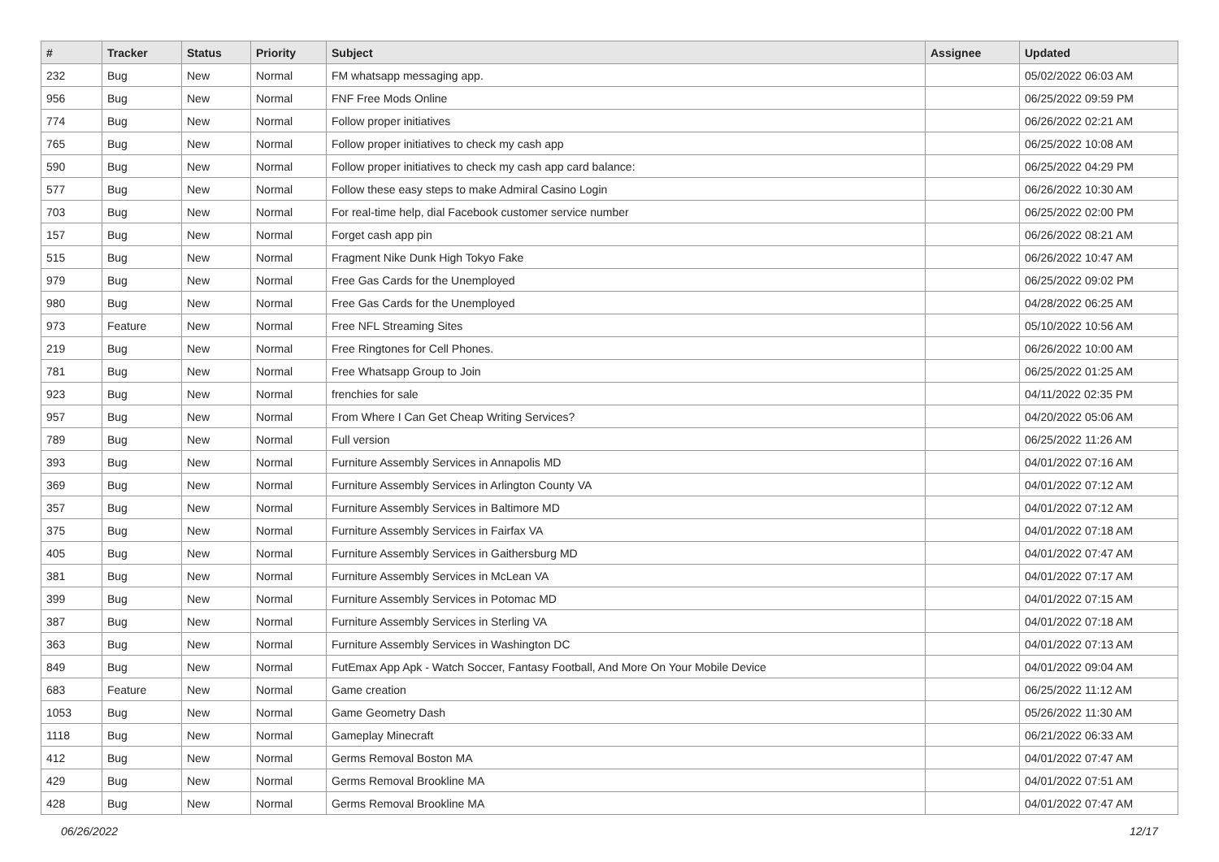| # | Tracker | Status | Priority | Subject | Assignee | Updated |
| --- | --- | --- | --- | --- | --- | --- |
| 232 | Bug | New | Normal | FM whatsapp messaging app. | | 05/02/2022 06:03 AM |
| 956 | Bug | New | Normal | FNF Free Mods Online | | 06/25/2022 09:59 PM |
| 774 | Bug | New | Normal | Follow proper initiatives | | 06/26/2022 02:21 AM |
| 765 | Bug | New | Normal | Follow proper initiatives to check my cash app | | 06/25/2022 10:08 AM |
| 590 | Bug | New | Normal | Follow proper initiatives to check my cash app card balance: | | 06/25/2022 04:29 PM |
| 577 | Bug | New | Normal | Follow these easy steps to make Admiral Casino Login | | 06/26/2022 10:30 AM |
| 703 | Bug | New | Normal | For real-time help, dial Facebook customer service number | | 06/25/2022 02:00 PM |
| 157 | Bug | New | Normal | Forget cash app pin | | 06/26/2022 08:21 AM |
| 515 | Bug | New | Normal | Fragment Nike Dunk High Tokyo Fake | | 06/26/2022 10:47 AM |
| 979 | Bug | New | Normal | Free Gas Cards for the Unemployed | | 06/25/2022 09:02 PM |
| 980 | Bug | New | Normal | Free Gas Cards for the Unemployed | | 04/28/2022 06:25 AM |
| 973 | Feature | New | Normal | Free NFL Streaming Sites | | 05/10/2022 10:56 AM |
| 219 | Bug | New | Normal | Free Ringtones for Cell Phones. | | 06/26/2022 10:00 AM |
| 781 | Bug | New | Normal | Free Whatsapp Group to Join | | 06/25/2022 01:25 AM |
| 923 | Bug | New | Normal | frenchies for sale | | 04/11/2022 02:35 PM |
| 957 | Bug | New | Normal | From Where I Can Get Cheap Writing Services? | | 04/20/2022 05:06 AM |
| 789 | Bug | New | Normal | Full version | | 06/25/2022 11:26 AM |
| 393 | Bug | New | Normal | Furniture Assembly Services in Annapolis MD | | 04/01/2022 07:16 AM |
| 369 | Bug | New | Normal | Furniture Assembly Services in Arlington County VA | | 04/01/2022 07:12 AM |
| 357 | Bug | New | Normal | Furniture Assembly Services in Baltimore MD | | 04/01/2022 07:12 AM |
| 375 | Bug | New | Normal | Furniture Assembly Services in Fairfax VA | | 04/01/2022 07:18 AM |
| 405 | Bug | New | Normal | Furniture Assembly Services in Gaithersburg MD | | 04/01/2022 07:47 AM |
| 381 | Bug | New | Normal | Furniture Assembly Services in McLean VA | | 04/01/2022 07:17 AM |
| 399 | Bug | New | Normal | Furniture Assembly Services in Potomac MD | | 04/01/2022 07:15 AM |
| 387 | Bug | New | Normal | Furniture Assembly Services in Sterling VA | | 04/01/2022 07:18 AM |
| 363 | Bug | New | Normal | Furniture Assembly Services in Washington DC | | 04/01/2022 07:13 AM |
| 849 | Bug | New | Normal | FutEmax App Apk - Watch Soccer, Fantasy Football, And More On Your Mobile Device | | 04/01/2022 09:04 AM |
| 683 | Feature | New | Normal | Game creation | | 06/25/2022 11:12 AM |
| 1053 | Bug | New | Normal | Game Geometry Dash | | 05/26/2022 11:30 AM |
| 1118 | Bug | New | Normal | Gameplay Minecraft | | 06/21/2022 06:33 AM |
| 412 | Bug | New | Normal | Germs Removal Boston MA | | 04/01/2022 07:47 AM |
| 429 | Bug | New | Normal | Germs Removal Brookline MA | | 04/01/2022 07:51 AM |
| 428 | Bug | New | Normal | Germs Removal Brookline MA | | 04/01/2022 07:47 AM |
06/26/2022 12/17